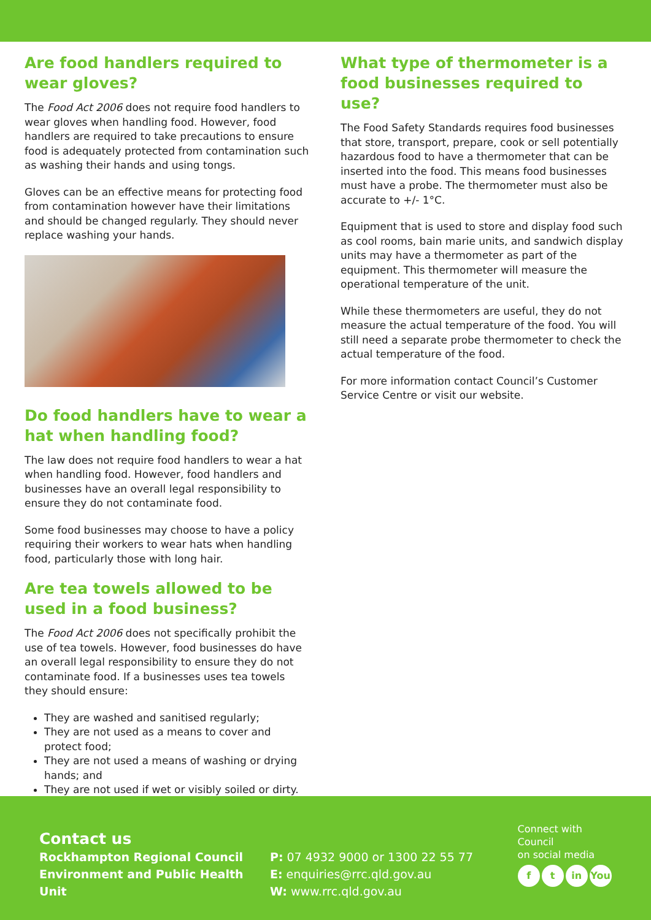Are food handlers required to wear gloves?
The Food Act 2006 does not require food handlers to wear gloves when handling food. However, food handlers are required to take precautions to ensure food is adequately protected from contamination such as washing their hands and using tongs.
Gloves can be an effective means for protecting food from contamination however have their limitations and should be changed regularly. They should never replace washing your hands.
Do food handlers have to wear a hat when handling food?
The law does not require food handlers to wear a hat when handling food. However, food handlers and businesses have an overall legal responsibility to ensure they do not contaminate food.
Some food businesses may choose to have a policy requiring their workers to wear hats when handling food, particularly those with long hair.
Are tea towels allowed to be used in a food business?
The Food Act 2006 does not specifically prohibit the use of tea towels. However, food businesses do have an overall legal responsibility to ensure they do not contaminate food. If a businesses uses tea towels they should ensure:
They are washed and sanitised regularly;
They are not used as a means to cover and protect food;
They are not used a means of washing or drying hands; and
They are not used if wet or visibly soiled or dirty.
What type of thermometer is a food businesses required to use?
The Food Safety Standards requires food businesses that store, transport, prepare, cook or sell potentially hazardous food to have a thermometer that can be inserted into the food. This means food businesses must have a probe. The thermometer must also be accurate to +/- 1°C.
Equipment that is used to store and display food such as cool rooms, bain marie units, and sandwich display units may have a thermometer as part of the equipment. This thermometer will measure the operational temperature of the unit.
While these thermometers are useful, they do not measure the actual temperature of the food. You will still need a separate probe thermometer to check the actual temperature of the food.
For more information contact Council’s Customer Service Centre or visit our website.
Contact us
Rockhampton Regional Council
Environment and Public Health Unit
P: 07 4932 9000 or 1300 22 55 77
E: enquiries@rrc.qld.gov.au
W: www.rrc.qld.gov.au
Connect with Council
on social media
ft in You